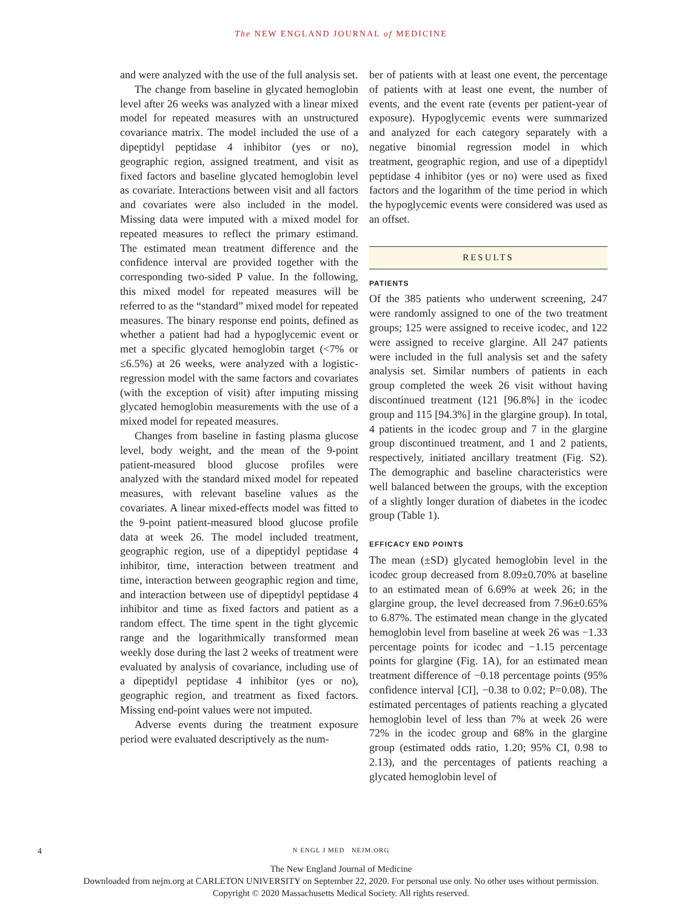The NEW ENGLAND JOURNAL of MEDICINE
and were analyzed with the use of the full analysis set.
The change from baseline in glycated hemoglobin level after 26 weeks was analyzed with a linear mixed model for repeated measures with an unstructured covariance matrix. The model included the use of a dipeptidyl peptidase 4 inhibitor (yes or no), geographic region, assigned treatment, and visit as fixed factors and baseline glycated hemoglobin level as covariate. Interactions between visit and all factors and covariates were also included in the model. Missing data were imputed with a mixed model for repeated measures to reflect the primary estimand. The estimated mean treatment difference and the confidence interval are provided together with the corresponding two-sided P value. In the following, this mixed model for repeated measures will be referred to as the “standard” mixed model for repeated measures. The binary response end points, defined as whether a patient had had a hypoglycemic event or met a specific glycated hemoglobin target (<7% or ≤6.5%) at 26 weeks, were analyzed with a logistic-regression model with the same factors and covariates (with the exception of visit) after imputing missing glycated hemoglobin measurements with the use of a mixed model for repeated measures.
Changes from baseline in fasting plasma glucose level, body weight, and the mean of the 9-point patient-measured blood glucose profiles were analyzed with the standard mixed model for repeated measures, with relevant baseline values as the covariates. A linear mixed-effects model was fitted to the 9-point patient-measured blood glucose profile data at week 26. The model included treatment, geographic region, use of a dipeptidyl peptidase 4 inhibitor, time, interaction between treatment and time, interaction between geographic region and time, and interaction between use of dipeptidyl peptidase 4 inhibitor and time as fixed factors and patient as a random effect. The time spent in the tight glycemic range and the logarithmically transformed mean weekly dose during the last 2 weeks of treatment were evaluated by analysis of covariance, including use of a dipeptidyl peptidase 4 inhibitor (yes or no), geographic region, and treatment as fixed factors. Missing end-point values were not imputed.
Adverse events during the treatment exposure period were evaluated descriptively as the num-
ber of patients with at least one event, the percentage of patients with at least one event, the number of events, and the event rate (events per patient-year of exposure). Hypoglycemic events were summarized and analyzed for each category separately with a negative binomial regression model in which treatment, geographic region, and use of a dipeptidyl peptidase 4 inhibitor (yes or no) were used as fixed factors and the logarithm of the time period in which the hypoglycemic events were considered was used as an offset.
RESULTS
PATIENTS
Of the 385 patients who underwent screening, 247 were randomly assigned to one of the two treatment groups; 125 were assigned to receive icodec, and 122 were assigned to receive glargine. All 247 patients were included in the full analysis set and the safety analysis set. Similar numbers of patients in each group completed the week 26 visit without having discontinued treatment (121 [96.8%] in the icodec group and 115 [94.3%] in the glargine group). In total, 4 patients in the icodec group and 7 in the glargine group discontinued treatment, and 1 and 2 patients, respectively, initiated ancillary treatment (Fig. S2). The demographic and baseline characteristics were well balanced between the groups, with the exception of a slightly longer duration of diabetes in the icodec group (Table 1).
EFFICACY END POINTS
The mean (±SD) glycated hemoglobin level in the icodec group decreased from 8.09±0.70% at baseline to an estimated mean of 6.69% at week 26; in the glargine group, the level decreased from 7.96±0.65% to 6.87%. The estimated mean change in the glycated hemoglobin level from baseline at week 26 was −1.33 percentage points for icodec and −1.15 percentage points for glargine (Fig. 1A), for an estimated mean treatment difference of −0.18 percentage points (95% confidence interval [CI], −0.38 to 0.02; P=0.08). The estimated percentages of patients reaching a glycated hemoglobin level of less than 7% at week 26 were 72% in the icodec group and 68% in the glargine group (estimated odds ratio, 1.20; 95% CI, 0.98 to 2.13), and the percentages of patients reaching a glycated hemoglobin level of
4
N ENGL J MED NEJM.ORG
The New England Journal of Medicine
Downloaded from nejm.org at CARLETON UNIVERSITY on September 22, 2020. For personal use only. No other uses without permission.
Copyright © 2020 Massachusetts Medical Society. All rights reserved.